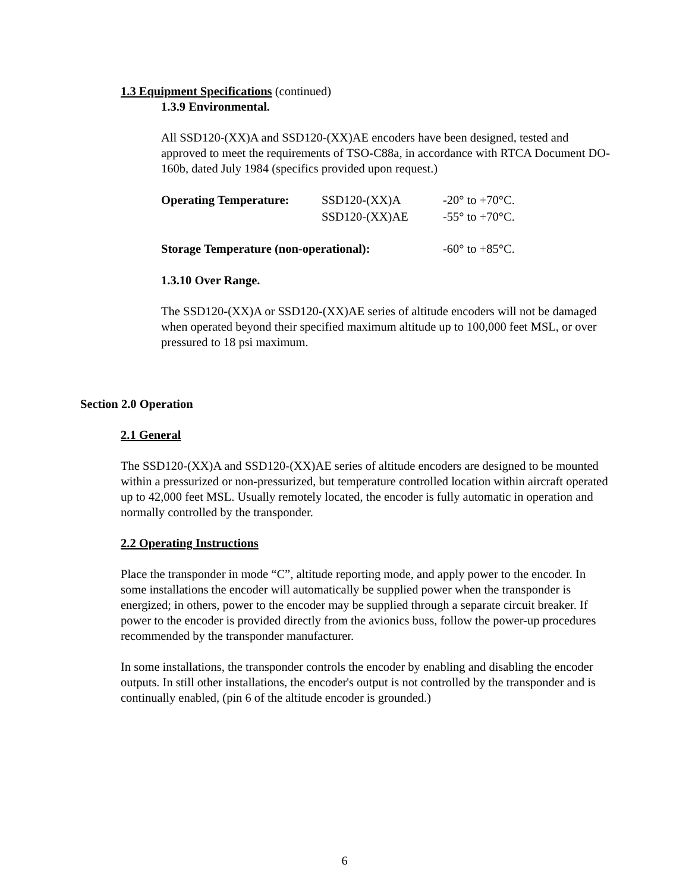1.3 Equipment Specifications (continued)
1.3.9 Environmental.
All SSD120-(XX)A and SSD120-(XX)AE encoders have been designed, tested and approved to meet the requirements of TSO-C88a, in accordance with RTCA Document DO-160b, dated July 1984 (specifics provided upon request.)
| Operating Temperature: | SSD120-(XX)A | -20° to +70°C. |
| | SSD120-(XX)AE | -55° to +70°C. |
| Storage Temperature (non-operational): | | -60° to +85°C. |
1.3.10 Over Range.
The SSD120-(XX)A or SSD120-(XX)AE series of altitude encoders will not be damaged when operated beyond their specified maximum altitude up to 100,000 feet MSL, or over pressured to 18 psi maximum.
Section 2.0 Operation
2.1 General
The SSD120-(XX)A and SSD120-(XX)AE series of altitude encoders are designed to be mounted within a pressurized or non-pressurized, but temperature controlled location within aircraft operated up to 42,000 feet MSL. Usually remotely located, the encoder is fully automatic in operation and normally controlled by the transponder.
2.2 Operating Instructions
Place the transponder in mode “C”, altitude reporting mode, and apply power to the encoder. In some installations the encoder will automatically be supplied power when the transponder is energized; in others, power to the encoder may be supplied through a separate circuit breaker. If power to the encoder is provided directly from the avionics buss, follow the power-up procedures recommended by the transponder manufacturer.
In some installations, the transponder controls the encoder by enabling and disabling the encoder outputs. In still other installations, the encoder's output is not controlled by the transponder and is continually enabled, (pin 6 of the altitude encoder is grounded.)
6